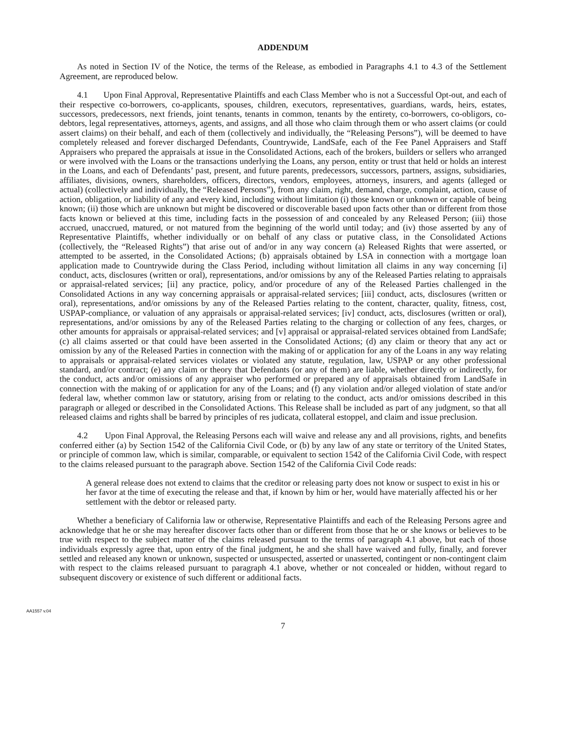ADDENDUM
As noted in Section IV of the Notice, the terms of the Release, as embodied in Paragraphs 4.1 to 4.3 of the Settlement Agreement, are reproduced below.
4.1 Upon Final Approval, Representative Plaintiffs and each Class Member who is not a Successful Opt-out, and each of their respective co-borrowers, co-applicants, spouses, children, executors, representatives, guardians, wards, heirs, estates, successors, predecessors, next friends, joint tenants, tenants in common, tenants by the entirety, co-borrowers, co-obligors, co-debtors, legal representatives, attorneys, agents, and assigns, and all those who claim through them or who assert claims (or could assert claims) on their behalf, and each of them (collectively and individually, the “Releasing Persons”), will be deemed to have completely released and forever discharged Defendants, Countrywide, LandSafe, each of the Fee Panel Appraisers and Staff Appraisers who prepared the appraisals at issue in the Consolidated Actions, each of the brokers, builders or sellers who arranged or were involved with the Loans or the transactions underlying the Loans, any person, entity or trust that held or holds an interest in the Loans, and each of Defendants’ past, present, and future parents, predecessors, successors, partners, assigns, subsidiaries, affiliates, divisions, owners, shareholders, officers, directors, vendors, employees, attorneys, insurers, and agents (alleged or actual) (collectively and individually, the “Released Persons”), from any claim, right, demand, charge, complaint, action, cause of action, obligation, or liability of any and every kind, including without limitation (i) those known or unknown or capable of being known; (ii) those which are unknown but might be discovered or discoverable based upon facts other than or different from those facts known or believed at this time, including facts in the possession of and concealed by any Released Person; (iii) those accrued, unaccrued, matured, or not matured from the beginning of the world until today; and (iv) those asserted by any of Representative Plaintiffs, whether individually or on behalf of any class or putative class, in the Consolidated Actions (collectively, the “Released Rights”) that arise out of and/or in any way concern (a) Released Rights that were asserted, or attempted to be asserted, in the Consolidated Actions; (b) appraisals obtained by LSA in connection with a mortgage loan application made to Countrywide during the Class Period, including without limitation all claims in any way concerning [i] conduct, acts, disclosures (written or oral), representations, and/or omissions by any of the Released Parties relating to appraisals or appraisal-related services; [ii] any practice, policy, and/or procedure of any of the Released Parties challenged in the Consolidated Actions in any way concerning appraisals or appraisal-related services; [iii] conduct, acts, disclosures (written or oral), representations, and/or omissions by any of the Released Parties relating to the content, character, quality, fitness, cost, USPAP-compliance, or valuation of any appraisals or appraisal-related services; [iv] conduct, acts, disclosures (written or oral), representations, and/or omissions by any of the Released Parties relating to the charging or collection of any fees, charges, or other amounts for appraisals or appraisal-related services; and [v] appraisal or appraisal-related services obtained from LandSafe; (c) all claims asserted or that could have been asserted in the Consolidated Actions; (d) any claim or theory that any act or omission by any of the Released Parties in connection with the making of or application for any of the Loans in any way relating to appraisals or appraisal-related services violates or violated any statute, regulation, law, USPAP or any other professional standard, and/or contract; (e) any claim or theory that Defendants (or any of them) are liable, whether directly or indirectly, for the conduct, acts and/or omissions of any appraiser who performed or prepared any of appraisals obtained from LandSafe in connection with the making of or application for any of the Loans; and (f) any violation and/or alleged violation of state and/or federal law, whether common law or statutory, arising from or relating to the conduct, acts and/or omissions described in this paragraph or alleged or described in the Consolidated Actions. This Release shall be included as part of any judgment, so that all released claims and rights shall be barred by principles of res judicata, collateral estoppel, and claim and issue preclusion.
4.2 Upon Final Approval, the Releasing Persons each will waive and release any and all provisions, rights, and benefits conferred either (a) by Section 1542 of the California Civil Code, or (b) by any law of any state or territory of the United States, or principle of common law, which is similar, comparable, or equivalent to section 1542 of the California Civil Code, with respect to the claims released pursuant to the paragraph above. Section 1542 of the California Civil Code reads:
A general release does not extend to claims that the creditor or releasing party does not know or suspect to exist in his or her favor at the time of executing the release and that, if known by him or her, would have materially affected his or her settlement with the debtor or released party.
Whether a beneficiary of California law or otherwise, Representative Plaintiffs and each of the Releasing Persons agree and acknowledge that he or she may hereafter discover facts other than or different from those that he or she knows or believes to be true with respect to the subject matter of the claims released pursuant to the terms of paragraph 4.1 above, but each of those individuals expressly agree that, upon entry of the final judgment, he and she shall have waived and fully, finally, and forever settled and released any known or unknown, suspected or unsuspected, asserted or unasserted, contingent or non-contingent claim with respect to the claims released pursuant to paragraph 4.1 above, whether or not concealed or hidden, without regard to subsequent discovery or existence of such different or additional facts.
AA1557 v.04
7